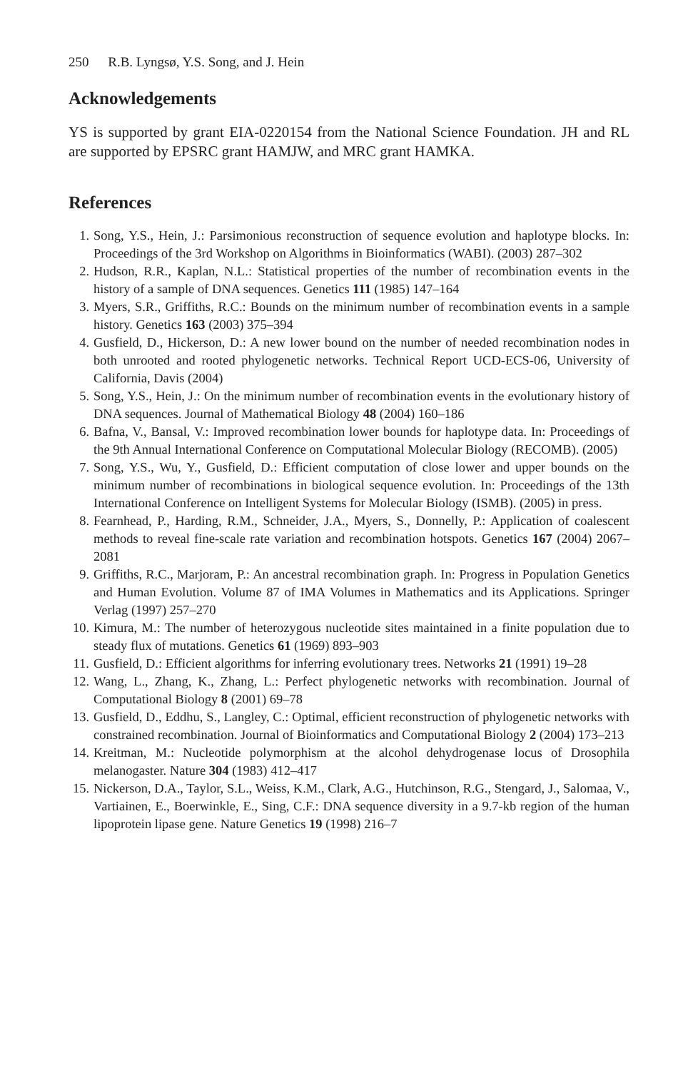250 R.B. Lyngsø, Y.S. Song, and J. Hein
Acknowledgements
YS is supported by grant EIA-0220154 from the National Science Foundation. JH and RL are supported by EPSRC grant HAMJW, and MRC grant HAMKA.
References
1. Song, Y.S., Hein, J.: Parsimonious reconstruction of sequence evolution and haplotype blocks. In: Proceedings of the 3rd Workshop on Algorithms in Bioinformatics (WABI). (2003) 287–302
2. Hudson, R.R., Kaplan, N.L.: Statistical properties of the number of recombination events in the history of a sample of DNA sequences. Genetics 111 (1985) 147–164
3. Myers, S.R., Griffiths, R.C.: Bounds on the minimum number of recombination events in a sample history. Genetics 163 (2003) 375–394
4. Gusfield, D., Hickerson, D.: A new lower bound on the number of needed recombination nodes in both unrooted and rooted phylogenetic networks. Technical Report UCD-ECS-06, University of California, Davis (2004)
5. Song, Y.S., Hein, J.: On the minimum number of recombination events in the evolutionary history of DNA sequences. Journal of Mathematical Biology 48 (2004) 160–186
6. Bafna, V., Bansal, V.: Improved recombination lower bounds for haplotype data. In: Proceedings of the 9th Annual International Conference on Computational Molecular Biology (RECOMB). (2005)
7. Song, Y.S., Wu, Y., Gusfield, D.: Efficient computation of close lower and upper bounds on the minimum number of recombinations in biological sequence evolution. In: Proceedings of the 13th International Conference on Intelligent Systems for Molecular Biology (ISMB). (2005) in press.
8. Fearnhead, P., Harding, R.M., Schneider, J.A., Myers, S., Donnelly, P.: Application of coalescent methods to reveal fine-scale rate variation and recombination hotspots. Genetics 167 (2004) 2067–2081
9. Griffiths, R.C., Marjoram, P.: An ancestral recombination graph. In: Progress in Population Genetics and Human Evolution. Volume 87 of IMA Volumes in Mathematics and its Applications. Springer Verlag (1997) 257–270
10. Kimura, M.: The number of heterozygous nucleotide sites maintained in a finite population due to steady flux of mutations. Genetics 61 (1969) 893–903
11. Gusfield, D.: Efficient algorithms for inferring evolutionary trees. Networks 21 (1991) 19–28
12. Wang, L., Zhang, K., Zhang, L.: Perfect phylogenetic networks with recombination. Journal of Computational Biology 8 (2001) 69–78
13. Gusfield, D., Eddhu, S., Langley, C.: Optimal, efficient reconstruction of phylogenetic networks with constrained recombination. Journal of Bioinformatics and Computational Biology 2 (2004) 173–213
14. Kreitman, M.: Nucleotide polymorphism at the alcohol dehydrogenase locus of Drosophila melanogaster. Nature 304 (1983) 412–417
15. Nickerson, D.A., Taylor, S.L., Weiss, K.M., Clark, A.G., Hutchinson, R.G., Stengard, J., Salomaa, V., Vartiainen, E., Boerwinkle, E., Sing, C.F.: DNA sequence diversity in a 9.7-kb region of the human lipoprotein lipase gene. Nature Genetics 19 (1998) 216–7